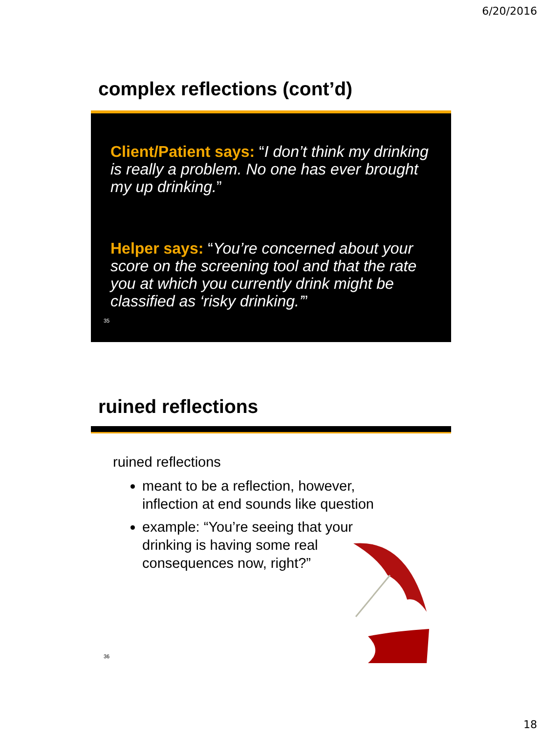6/20/2016
complex reflections (cont’d)
Client/Patient says: “I don’t think my drinking is really a problem. No one has ever brought my up drinking.”
Helper says: “You’re concerned about your score on the screening tool and that the rate you at which you currently drink might be classified as ‘risky drinking.’”
35
ruined reflections
ruined reflections
meant to be a reflection, however, inflection at end sounds like question
example: “You’re seeing that your drinking is having some real consequences now, right?”
36
18